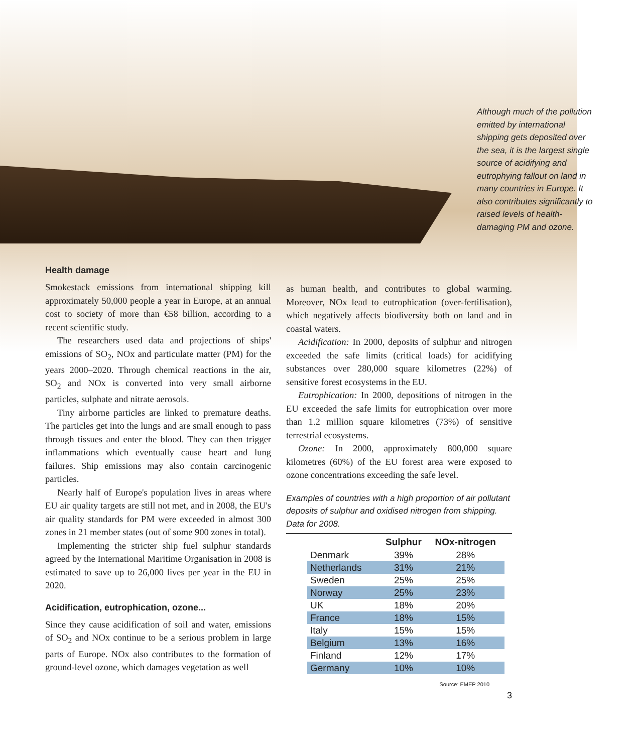Although much of the pollution emitted by international shipping gets deposited over the sea, it is the largest single source of acidifying and eutrophying fallout on land in many countries in Europe. It also contributes significantly to raised levels of health-damaging PM and ozone.
Health damage
Smokestack emissions from international shipping kill approximately 50,000 people a year in Europe, at an annual cost to society of more than €58 billion, according to a recent scientific study.
The researchers used data and projections of ships' emissions of SO<sub>2</sub>, NOx and particulate matter (PM) for the years 2000–2020. Through chemical reactions in the air, SO<sub>2</sub> and NOx is converted into very small airborne particles, sulphate and nitrate aerosols.
Tiny airborne particles are linked to premature deaths. The particles get into the lungs and are small enough to pass through tissues and enter the blood. They can then trigger inflammations which eventually cause heart and lung failures. Ship emissions may also contain carcinogenic particles.
Nearly half of Europe's population lives in areas where EU air quality targets are still not met, and in 2008, the EU's air quality standards for PM were exceeded in almost 300 zones in 21 member states (out of some 900 zones in total).
Implementing the stricter ship fuel sulphur standards agreed by the International Maritime Organisation in 2008 is estimated to save up to 26,000 lives per year in the EU in 2020.
Acidification, eutrophication, ozone...
Since they cause acidification of soil and water, emissions of SO<sub>2</sub> and NOx continue to be a serious problem in large parts of Europe. NOx also contributes to the formation of ground-level ozone, which damages vegetation as well
as human health, and contributes to global warming. Moreover, NOx lead to eutrophication (over-fertilisation), which negatively affects biodiversity both on land and in coastal waters.
Acidification: In 2000, deposits of sulphur and nitrogen exceeded the safe limits (critical loads) for acidifying substances over 280,000 square kilometres (22%) of sensitive forest ecosystems in the EU.
Eutrophication: In 2000, depositions of nitrogen in the EU exceeded the safe limits for eutrophication over more than 1.2 million square kilometres (73%) of sensitive terrestrial ecosystems.
Ozone: In 2000, approximately 800,000 square kilometres (60%) of the EU forest area were exposed to ozone concentrations exceeding the safe level.
Examples of countries with a high proportion of air pollutant deposits of sulphur and oxidised nitrogen from shipping. Data for 2008.
| | | Sulphur | NOx-nitrogen | |
| | Denmark | 39% | 28% | |
| | Netherlands | 31% | 21% | |
| | Sweden | 25% | 25% | |
| | Norway | 25% | 23% | |
| | UK | 18% | 20% | |
| | France | 18% | 15% | |
| | Italy | 15% | 15% | |
| | Belgium | 13% | 16% | |
| | Finland | 12% | 17% | |
| | Germany | 10% | 10% | |
Source: EMEP 2010
3